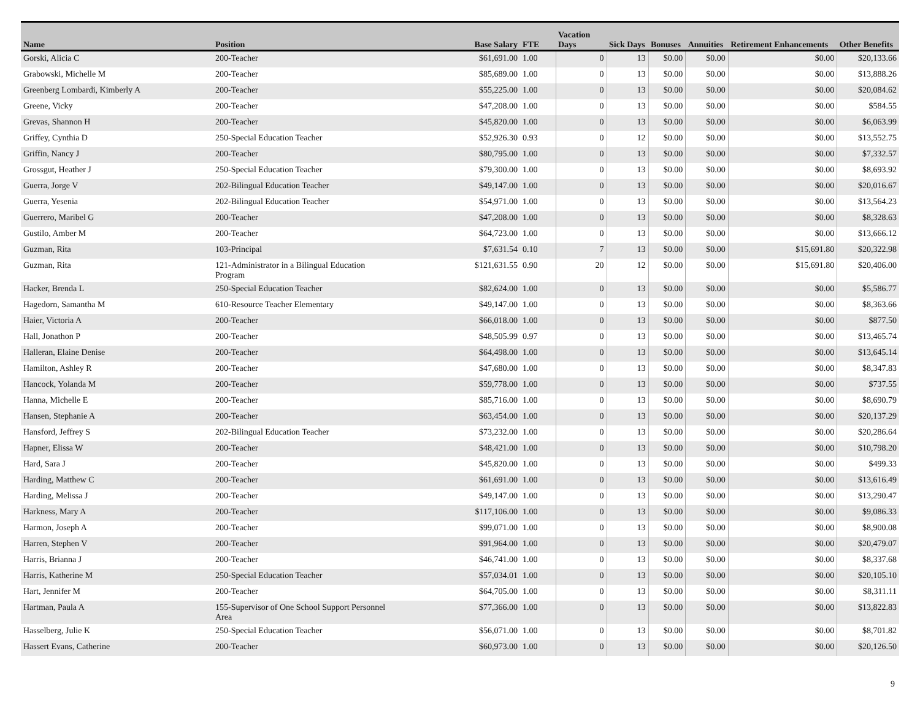| Name | Position | Base Salary | FTE | Vacation Days | Sick Days | Bonuses | Annuities | Retirement Enhancements | Other Benefits |
| --- | --- | --- | --- | --- | --- | --- | --- | --- | --- |
| Gorski, Alicia C | 200-Teacher | $61,691.00 | 1.00 | 0 | 13 | $0.00 | $0.00 | $0.00 | $20,133.66 |
| Grabowski, Michelle M | 200-Teacher | $85,689.00 | 1.00 | 0 | 13 | $0.00 | $0.00 | $0.00 | $13,888.26 |
| Greenberg Lombardi, Kimberly A | 200-Teacher | $55,225.00 | 1.00 | 0 | 13 | $0.00 | $0.00 | $0.00 | $20,084.62 |
| Greene, Vicky | 200-Teacher | $47,208.00 | 1.00 | 0 | 13 | $0.00 | $0.00 | $0.00 | $584.55 |
| Grevas, Shannon H | 200-Teacher | $45,820.00 | 1.00 | 0 | 13 | $0.00 | $0.00 | $0.00 | $6,063.99 |
| Griffey, Cynthia D | 250-Special Education Teacher | $52,926.30 | 0.93 | 0 | 12 | $0.00 | $0.00 | $0.00 | $13,552.75 |
| Griffin, Nancy J | 200-Teacher | $80,795.00 | 1.00 | 0 | 13 | $0.00 | $0.00 | $0.00 | $7,332.57 |
| Grossgut, Heather J | 250-Special Education Teacher | $79,300.00 | 1.00 | 0 | 13 | $0.00 | $0.00 | $0.00 | $8,693.92 |
| Guerra, Jorge V | 202-Bilingual Education Teacher | $49,147.00 | 1.00 | 0 | 13 | $0.00 | $0.00 | $0.00 | $20,016.67 |
| Guerra, Yesenia | 202-Bilingual Education Teacher | $54,971.00 | 1.00 | 0 | 13 | $0.00 | $0.00 | $0.00 | $13,564.23 |
| Guerrero, Maribel G | 200-Teacher | $47,208.00 | 1.00 | 0 | 13 | $0.00 | $0.00 | $0.00 | $8,328.63 |
| Gustilo, Amber M | 200-Teacher | $64,723.00 | 1.00 | 0 | 13 | $0.00 | $0.00 | $0.00 | $13,666.12 |
| Guzman, Rita | 103-Principal | $7,631.54 | 0.10 | 7 | 13 | $0.00 | $0.00 | $15,691.80 | $20,322.98 |
| Guzman, Rita | 121-Administrator in a Bilingual Education Program | $121,631.55 | 0.90 | 20 | 12 | $0.00 | $0.00 | $15,691.80 | $20,406.00 |
| Hacker, Brenda L | 250-Special Education Teacher | $82,624.00 | 1.00 | 0 | 13 | $0.00 | $0.00 | $0.00 | $5,586.77 |
| Hagedorn, Samantha M | 610-Resource Teacher Elementary | $49,147.00 | 1.00 | 0 | 13 | $0.00 | $0.00 | $0.00 | $8,363.66 |
| Haier, Victoria A | 200-Teacher | $66,018.00 | 1.00 | 0 | 13 | $0.00 | $0.00 | $0.00 | $877.50 |
| Hall, Jonathon P | 200-Teacher | $48,505.99 | 0.97 | 0 | 13 | $0.00 | $0.00 | $0.00 | $13,465.74 |
| Halleran, Elaine Denise | 200-Teacher | $64,498.00 | 1.00 | 0 | 13 | $0.00 | $0.00 | $0.00 | $13,645.14 |
| Hamilton, Ashley R | 200-Teacher | $47,680.00 | 1.00 | 0 | 13 | $0.00 | $0.00 | $0.00 | $8,347.83 |
| Hancock, Yolanda M | 200-Teacher | $59,778.00 | 1.00 | 0 | 13 | $0.00 | $0.00 | $0.00 | $737.55 |
| Hanna, Michelle E | 200-Teacher | $85,716.00 | 1.00 | 0 | 13 | $0.00 | $0.00 | $0.00 | $8,690.79 |
| Hansen, Stephanie A | 200-Teacher | $63,454.00 | 1.00 | 0 | 13 | $0.00 | $0.00 | $0.00 | $20,137.29 |
| Hansford, Jeffrey S | 202-Bilingual Education Teacher | $73,232.00 | 1.00 | 0 | 13 | $0.00 | $0.00 | $0.00 | $20,286.64 |
| Hapner, Elissa W | 200-Teacher | $48,421.00 | 1.00 | 0 | 13 | $0.00 | $0.00 | $0.00 | $10,798.20 |
| Hard, Sara J | 200-Teacher | $45,820.00 | 1.00 | 0 | 13 | $0.00 | $0.00 | $0.00 | $499.33 |
| Harding, Matthew C | 200-Teacher | $61,691.00 | 1.00 | 0 | 13 | $0.00 | $0.00 | $0.00 | $13,616.49 |
| Harding, Melissa J | 200-Teacher | $49,147.00 | 1.00 | 0 | 13 | $0.00 | $0.00 | $0.00 | $13,290.47 |
| Harkness, Mary A | 200-Teacher | $117,106.00 | 1.00 | 0 | 13 | $0.00 | $0.00 | $0.00 | $9,086.33 |
| Harmon, Joseph A | 200-Teacher | $99,071.00 | 1.00 | 0 | 13 | $0.00 | $0.00 | $0.00 | $8,900.08 |
| Harren, Stephen V | 200-Teacher | $91,964.00 | 1.00 | 0 | 13 | $0.00 | $0.00 | $0.00 | $20,479.07 |
| Harris, Brianna J | 200-Teacher | $46,741.00 | 1.00 | 0 | 13 | $0.00 | $0.00 | $0.00 | $8,337.68 |
| Harris, Katherine M | 250-Special Education Teacher | $57,034.01 | 1.00 | 0 | 13 | $0.00 | $0.00 | $0.00 | $20,105.10 |
| Hart, Jennifer M | 200-Teacher | $64,705.00 | 1.00 | 0 | 13 | $0.00 | $0.00 | $0.00 | $8,311.11 |
| Hartman, Paula A | 155-Supervisor of One School Support Personnel Area | $77,366.00 | 1.00 | 0 | 13 | $0.00 | $0.00 | $0.00 | $13,822.83 |
| Hasselberg, Julie K | 250-Special Education Teacher | $56,071.00 | 1.00 | 0 | 13 | $0.00 | $0.00 | $0.00 | $8,701.82 |
| Hassert Evans, Catherine | 200-Teacher | $60,973.00 | 1.00 | 0 | 13 | $0.00 | $0.00 | $0.00 | $20,126.50 |
9